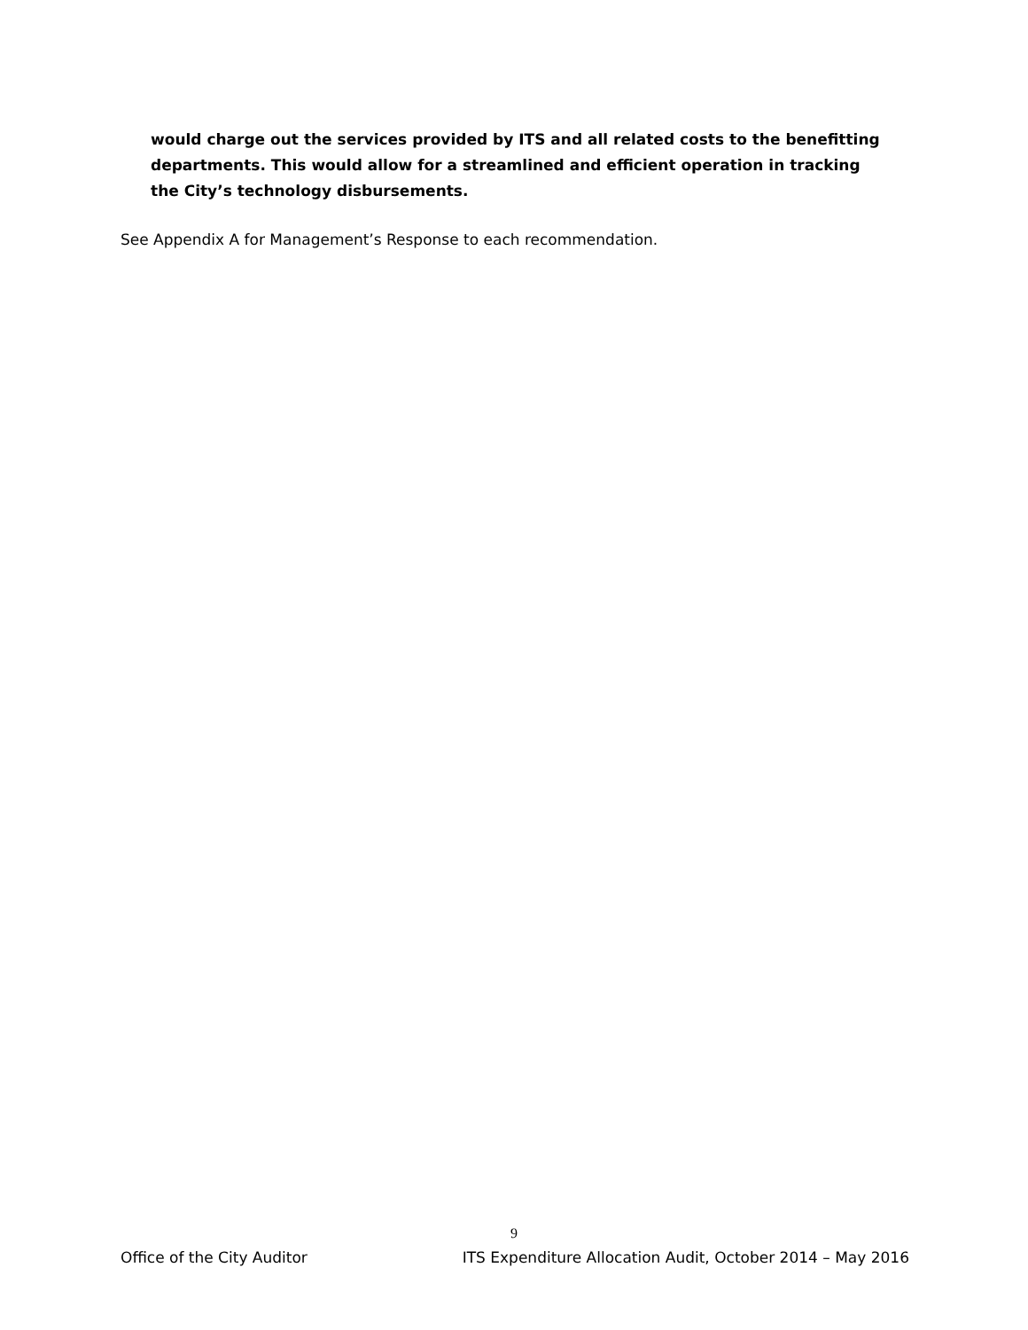would charge out the services provided by ITS and all related costs to the benefitting departments. This would allow for a streamlined and efficient operation in tracking the City’s technology disbursements.
See Appendix A for Management’s Response to each recommendation.
9
Office of the City Auditor ITS Expenditure Allocation Audit, October 2014 – May 2016